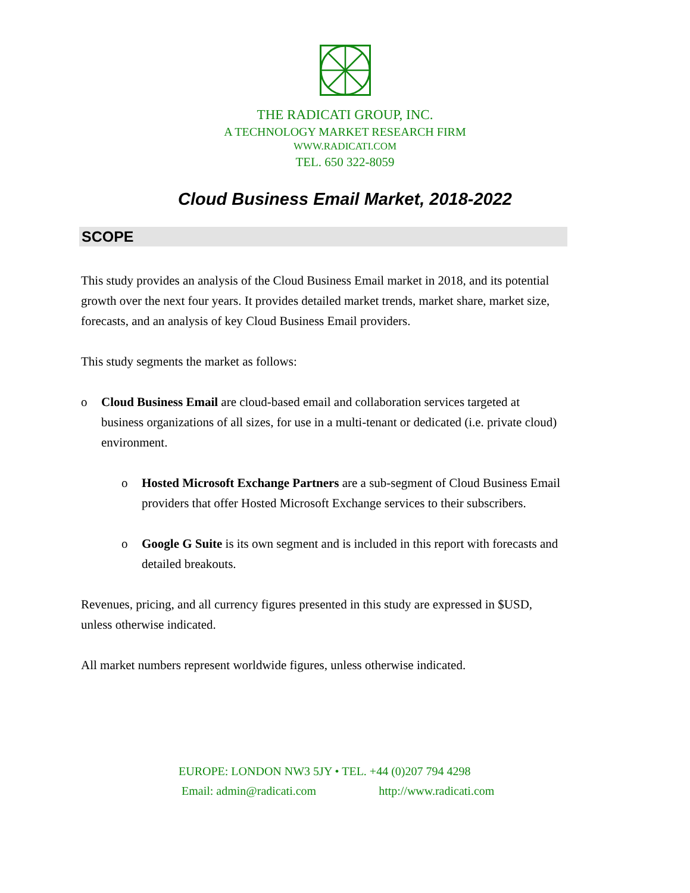THE RADICATI GROUP, INC.
A TECHNOLOGY MARKET RESEARCH FIRM
WWW.RADICATI.COM
TEL. 650 322-8059
Cloud Business Email Market, 2018-2022
SCOPE
This study provides an analysis of the Cloud Business Email market in 2018, and its potential growth over the next four years. It provides detailed market trends, market share, market size, forecasts, and an analysis of key Cloud Business Email providers.
This study segments the market as follows:
o Cloud Business Email are cloud-based email and collaboration services targeted at business organizations of all sizes, for use in a multi-tenant or dedicated (i.e. private cloud) environment.
o Hosted Microsoft Exchange Partners are a sub-segment of Cloud Business Email providers that offer Hosted Microsoft Exchange services to their subscribers.
o Google G Suite is its own segment and is included in this report with forecasts and detailed breakouts.
Revenues, pricing, and all currency figures presented in this study are expressed in $USD, unless otherwise indicated.
All market numbers represent worldwide figures, unless otherwise indicated.
EUROPE: LONDON NW3 5JY • TEL. +44 (0)207 794 4298
Email: admin@radicati.com http://www.radicati.com